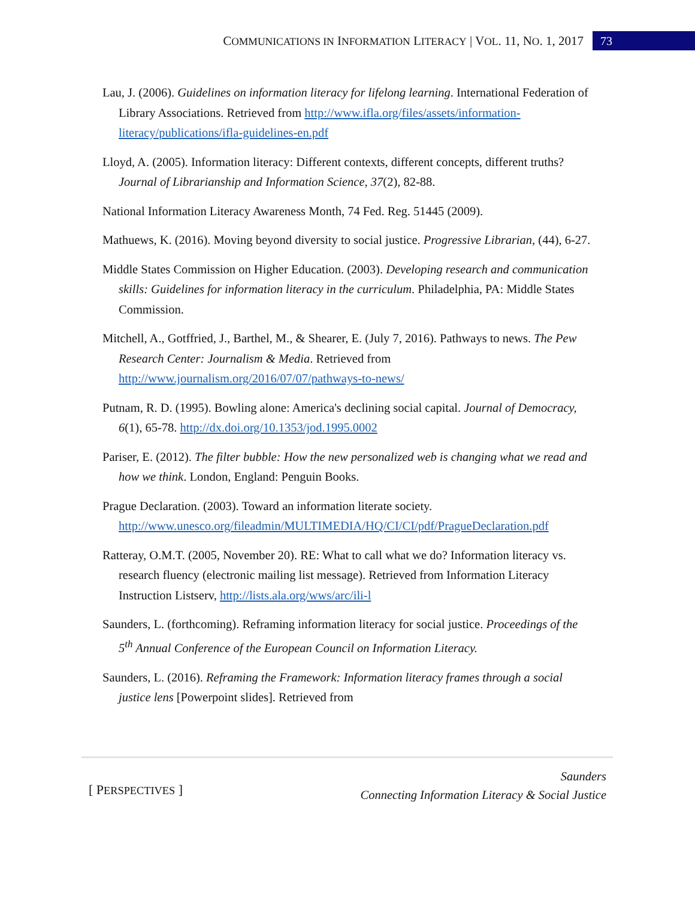COMMUNICATIONS IN INFORMATION LITERACY | VOL. 11, NO. 1, 2017 73
Lau, J. (2006). Guidelines on information literacy for lifelong learning. International Federation of Library Associations. Retrieved from http://www.ifla.org/files/assets/information-literacy/publications/ifla-guidelines-en.pdf
Lloyd, A. (2005). Information literacy: Different contexts, different concepts, different truths? Journal of Librarianship and Information Science, 37(2), 82-88.
National Information Literacy Awareness Month, 74 Fed. Reg. 51445 (2009).
Mathuews, K. (2016). Moving beyond diversity to social justice. Progressive Librarian, (44), 6-27.
Middle States Commission on Higher Education. (2003). Developing research and communication skills: Guidelines for information literacy in the curriculum. Philadelphia, PA: Middle States Commission.
Mitchell, A., Gotffried, J., Barthel, M., & Shearer, E. (July 7, 2016). Pathways to news. The Pew Research Center: Journalism & Media. Retrieved from http://www.journalism.org/2016/07/07/pathways-to-news/
Putnam, R. D. (1995). Bowling alone: America's declining social capital. Journal of Democracy, 6(1), 65-78. http://dx.doi.org/10.1353/jod.1995.0002
Pariser, E. (2012). The filter bubble: How the new personalized web is changing what we read and how we think. London, England: Penguin Books.
Prague Declaration. (2003). Toward an information literate society. http://www.unesco.org/fileadmin/MULTIMEDIA/HQ/CI/CI/pdf/PragueDeclaration.pdf
Ratteray, O.M.T. (2005, November 20). RE: What to call what we do? Information literacy vs. research fluency (electronic mailing list message). Retrieved from Information Literacy Instruction Listserv, http://lists.ala.org/wws/arc/ili-l
Saunders, L. (forthcoming). Reframing information literacy for social justice. Proceedings of the 5<sup>th</sup> Annual Conference of the European Council on Information Literacy.
Saunders, L. (2016). Reframing the Framework: Information literacy frames through a social justice lens [Powerpoint slides]. Retrieved from
[ PERSPECTIVES ]
Saunders
Connecting Information Literacy & Social Justice